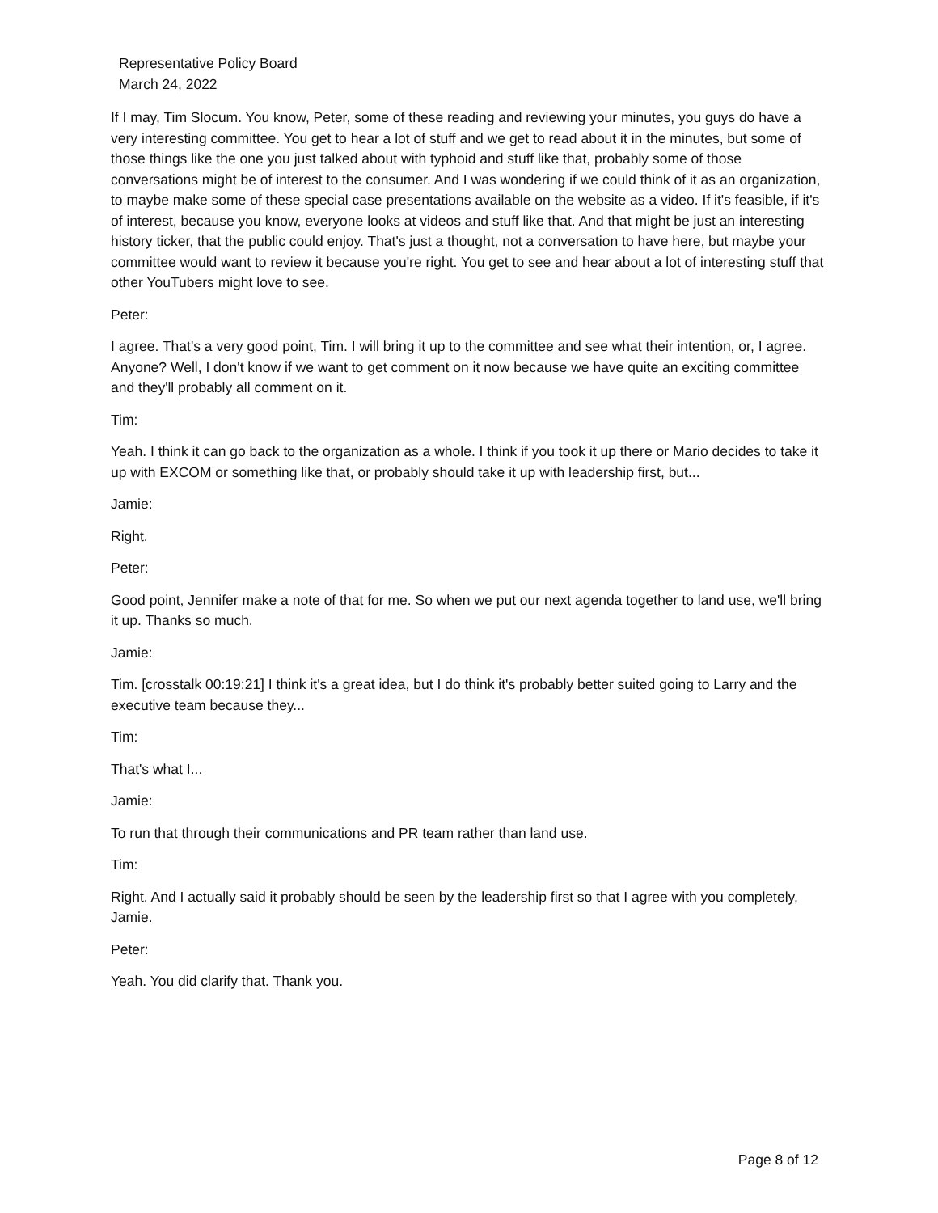Representative Policy Board
March 24, 2022
If I may, Tim Slocum. You know, Peter, some of these reading and reviewing your minutes, you guys do have a very interesting committee. You get to hear a lot of stuff and we get to read about it in the minutes, but some of those things like the one you just talked about with typhoid and stuff like that, probably some of those conversations might be of interest to the consumer. And I was wondering if we could think of it as an organization, to maybe make some of these special case presentations available on the website as a video. If it's feasible, if it's of interest, because you know, everyone looks at videos and stuff like that. And that might be just an interesting history ticker, that the public could enjoy. That's just a thought, not a conversation to have here, but maybe your committee would want to review it because you're right. You get to see and hear about a lot of interesting stuff that other YouTubers might love to see.
Peter:
I agree. That's a very good point, Tim. I will bring it up to the committee and see what their intention, or, I agree. Anyone? Well, I don't know if we want to get comment on it now because we have quite an exciting committee and they'll probably all comment on it.
Tim:
Yeah. I think it can go back to the organization as a whole. I think if you took it up there or Mario decides to take it up with EXCOM or something like that, or probably should take it up with leadership first, but...
Jamie:
Right.
Peter:
Good point, Jennifer make a note of that for me. So when we put our next agenda together to land use, we'll bring it up. Thanks so much.
Jamie:
Tim. [crosstalk 00:19:21] I think it's a great idea, but I do think it's probably better suited going to Larry and the executive team because they...
Tim:
That's what I...
Jamie:
To run that through their communications and PR team rather than land use.
Tim:
Right. And I actually said it probably should be seen by the leadership first so that I agree with you completely, Jamie.
Peter:
Yeah. You did clarify that. Thank you.
Page 8 of 12